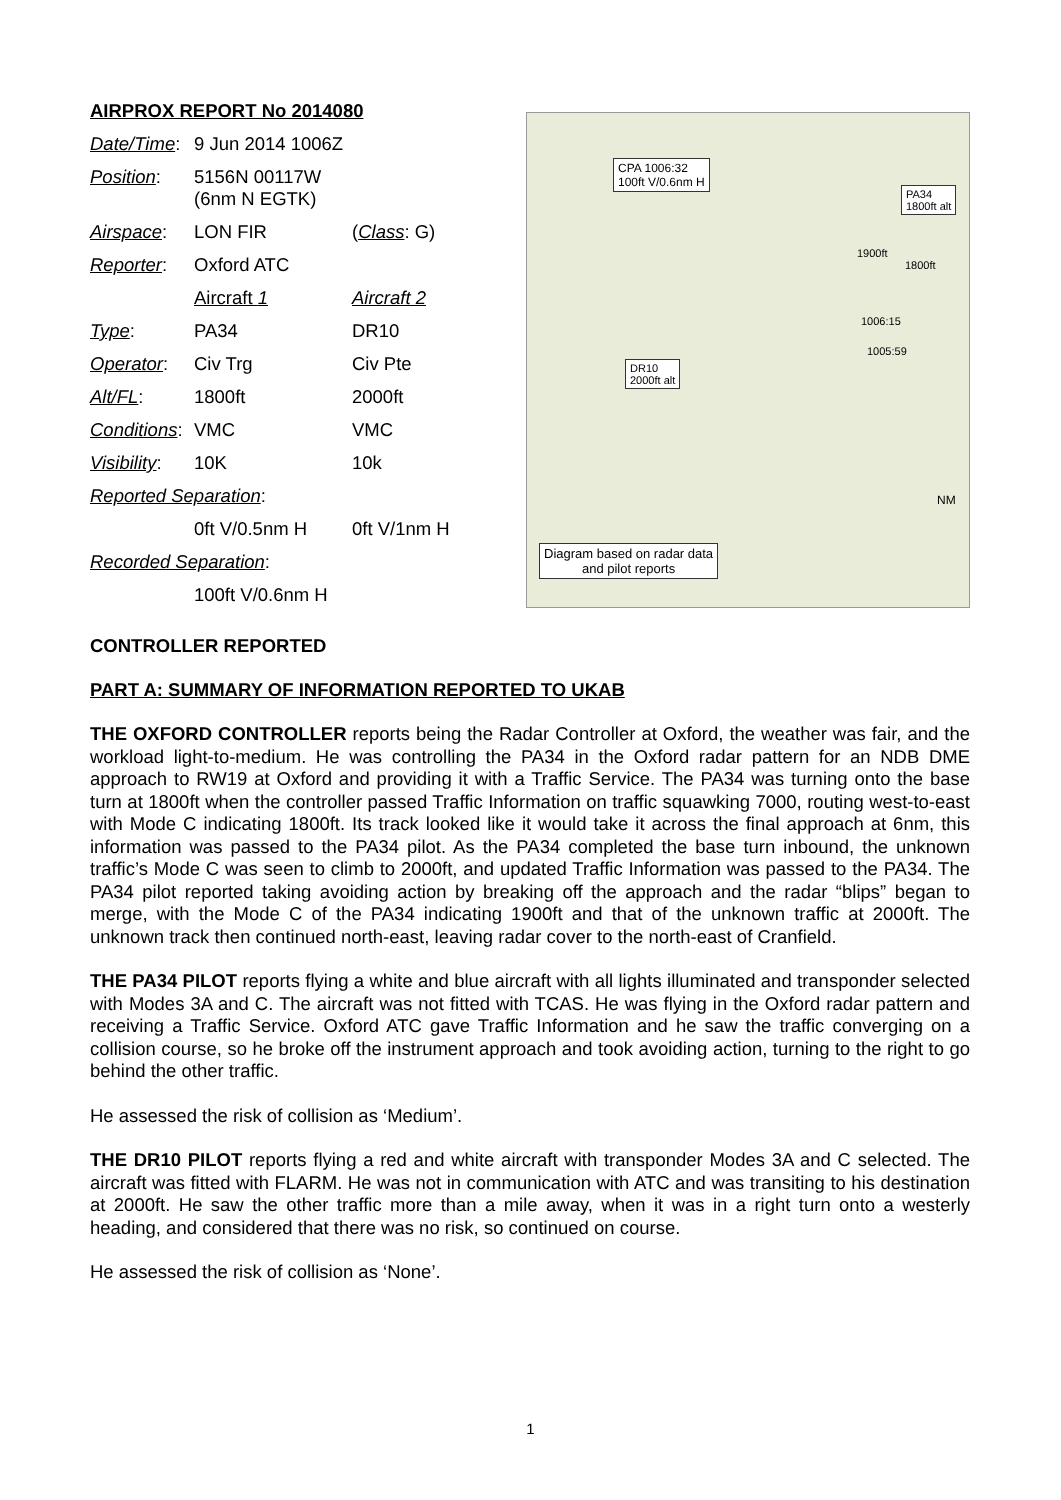| AIRPROX REPORT No 2014080 | | |
| Date/Time : | 9 Jun 2014 1006Z | |
| Position : | 5156N 00117W (6nm N EGTK) | |
| Airspace : | LON FIR | ( Class : G) |
| Reporter : | Oxford ATC | |
| | Aircraft 1 | Aircraft 2 |
| Type : | PA34 | DR10 |
| Operator : | Civ Trg | Civ Pte |
| Alt/FL : | 1800ft | 2000ft |
| Conditions : | VMC | VMC |
| Visibility : | 10K | 10k |
| Reported Separation : | | |
| | 0ft V/0.5nm H | 0ft V/1nm H |
| Recorded Separation : | | |
| | 100ft V/0.6nm H | |
CPA 1006:32
100ft V/0.6nm H
PA34
1800ft alt
DR10
2000ft alt
1900ft
1800ft
1006:15
1005:59
NM
Diagram based on radar data
and pilot reports
CONTROLLER REPORTED
PART A: SUMMARY OF INFORMATION REPORTED TO UKAB
THE OXFORD CONTROLLER reports being the Radar Controller at Oxford, the weather was fair, and the workload light-to-medium. He was controlling the PA34 in the Oxford radar pattern for an NDB DME approach to RW19 at Oxford and providing it with a Traffic Service. The PA34 was turning onto the base turn at 1800ft when the controller passed Traffic Information on traffic squawking 7000, routing west-to-east with Mode C indicating 1800ft. Its track looked like it would take it across the final approach at 6nm, this information was passed to the PA34 pilot. As the PA34 completed the base turn inbound, the unknown traffic’s Mode C was seen to climb to 2000ft, and updated Traffic Information was passed to the PA34. The PA34 pilot reported taking avoiding action by breaking off the approach and the radar “blips” began to merge, with the Mode C of the PA34 indicating 1900ft and that of the unknown traffic at 2000ft. The unknown track then continued north-east, leaving radar cover to the north-east of Cranfield.
THE PA34 PILOT reports flying a white and blue aircraft with all lights illuminated and transponder selected with Modes 3A and C. The aircraft was not fitted with TCAS. He was flying in the Oxford radar pattern and receiving a Traffic Service. Oxford ATC gave Traffic Information and he saw the traffic converging on a collision course, so he broke off the instrument approach and took avoiding action, turning to the right to go behind the other traffic.
He assessed the risk of collision as ‘Medium’.
THE DR10 PILOT reports flying a red and white aircraft with transponder Modes 3A and C selected. The aircraft was fitted with FLARM. He was not in communication with ATC and was transiting to his destination at 2000ft. He saw the other traffic more than a mile away, when it was in a right turn onto a westerly heading, and considered that there was no risk, so continued on course.
He assessed the risk of collision as ‘None’.
1